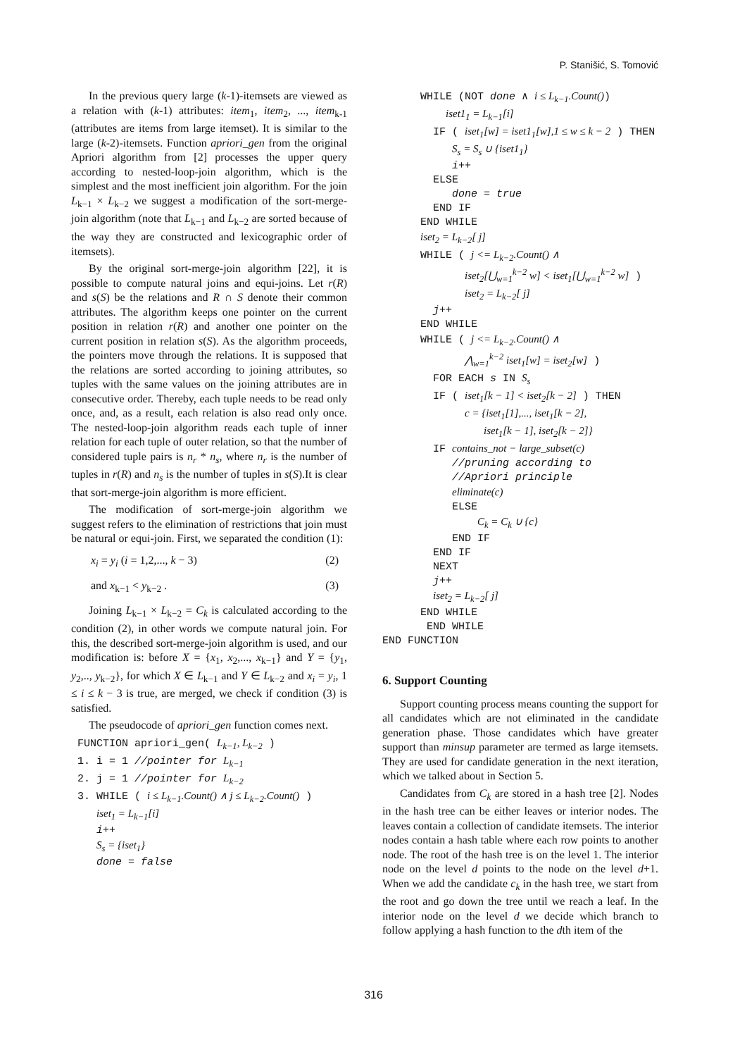P. Stanišić, S. Tomović
In the previous query large (k-1)-itemsets are viewed as a relation with (k-1) attributes: item<sub>1</sub>, item<sub>2</sub>, ..., item<sub>k-1</sub> (attributes are items from large itemset). It is similar to the large (k-2)-itemsets. Function apriori_gen from the original Apriori algorithm from [2] processes the upper query according to nested-loop-join algorithm, which is the simplest and the most inefficient join algorithm. For the join L<sub>k−1</sub> × L<sub>k−2</sub> we suggest a modification of the sort-merge-join algorithm (note that L<sub>k−1</sub> and L<sub>k−2</sub> are sorted because of the way they are constructed and lexicographic order of itemsets).
By the original sort-merge-join algorithm [22], it is possible to compute natural joins and equi-joins. Let r(R) and s(S) be the relations and R ∩ S denote their common attributes. The algorithm keeps one pointer on the current position in relation r(R) and another one pointer on the current position in relation s(S). As the algorithm proceeds, the pointers move through the relations. It is supposed that the relations are sorted according to joining attributes, so tuples with the same values on the joining attributes are in consecutive order. Thereby, each tuple needs to be read only once, and, as a result, each relation is also read only once. The nested-loop-join algorithm reads each tuple of inner relation for each tuple of outer relation, so that the number of considered tuple pairs is n<sub>r</sub> * n<sub>s</sub>, where n<sub>r</sub> is the number of tuples in r(R) and n<sub>s</sub> is the number of tuples in s(S).It is clear that sort-merge-join algorithm is more efficient.
The modification of sort-merge-join algorithm we suggest refers to the elimination of restrictions that join must be natural or equi-join. First, we separated the condition (1):
x<sub>i</sub> = y<sub>i</sub> (i = 1,2,..., k − 3) (2)
and x<sub>k−1</sub> < y<sub>k−2</sub> . (3)
Joining L<sub>k−1</sub> × L<sub>k−2</sub> = C<sub>k</sub> is calculated according to the condition (2), in other words we compute natural join. For this, the described sort-merge-join algorithm is used, and our modification is: before X = {x<sub>1</sub>, x<sub>2</sub>,..., x<sub>k−1</sub>} and Y = {y<sub>1</sub>, y<sub>2</sub>,.., y<sub>k−2</sub>}, for which X ∈ L<sub>k−1</sub> and Y ∈ L<sub>k−2</sub> and x<sub>i</sub> = y<sub>i</sub>, 1 ≤ i ≤ k − 3 is true, are merged, we check if condition (3) is satisfied.
The pseudocode of apriori_gen function comes next.
 FUNCTION apriori_gen( Lk−1, Lk−2 )
 1. i = 1 //pointer for Lk−1
 2. j = 1 //pointer for Lk−2
 3. WHILE ( i ≤ Lk−1.Count() ∧ j ≤ Lk−2.Count() )
    iset1 = Lk−1[i]
    i++
    Ss = {iset1}
    done = false
      WHILE (NOT done ∧ i ≤ Lk−1.Count())
          iset11 = Lk−1[i]
        IF ( iset1[w] = iset11[w],1 ≤ w ≤ k − 2 ) THEN
           Ss = Ss ∪ {iset11}
           i++
        ELSE
           done = true
        END IF
      END WHILE
      iset2 = Lk−2[ j]
      WHILE ( j <= Lk−2.Count() ∧
             iset2[⋃w=1k−2 w] < iset1[⋃w=1k−2 w] )
             iset2 = Lk−2[ j]
        j++
      END WHILE
      WHILE ( j <= Lk−2.Count() ∧
             ⋀w=1k−2 iset1[w] = iset2[w] )
        FOR EACH s IN Ss
        IF ( iset1[k − 1] < iset2[k − 2] ) THEN
             c = {iset1[1],..., iset1[k − 2],
                iset1[k − 1], iset2[k − 2]}
        IF contains_not − large_subset(c)
           //pruning according to
           //Apriori principle
           eliminate(c)
           ELSE
               Ck = Ck ∪ {c}
           END IF
        END IF
        NEXT
        j++
        iset2 = Lk−2[ j]
      END WHILE
       END WHILE
END FUNCTION
6. Support Counting
Support counting process means counting the support for all candidates which are not eliminated in the candidate generation phase. Those candidates which have greater support than minsup parameter are termed as large itemsets. They are used for candidate generation in the next iteration, which we talked about in Section 5.
Candidates from C<sub>k</sub> are stored in a hash tree [2]. Nodes in the hash tree can be either leaves or interior nodes. The leaves contain a collection of candidate itemsets. The interior nodes contain a hash table where each row points to another node. The root of the hash tree is on the level 1. The interior node on the level d points to the node on the level d+1. When we add the candidate c<sub>k</sub> in the hash tree, we start from the root and go down the tree until we reach a leaf. In the interior node on the level d we decide which branch to follow applying a hash function to the dth item of the
316